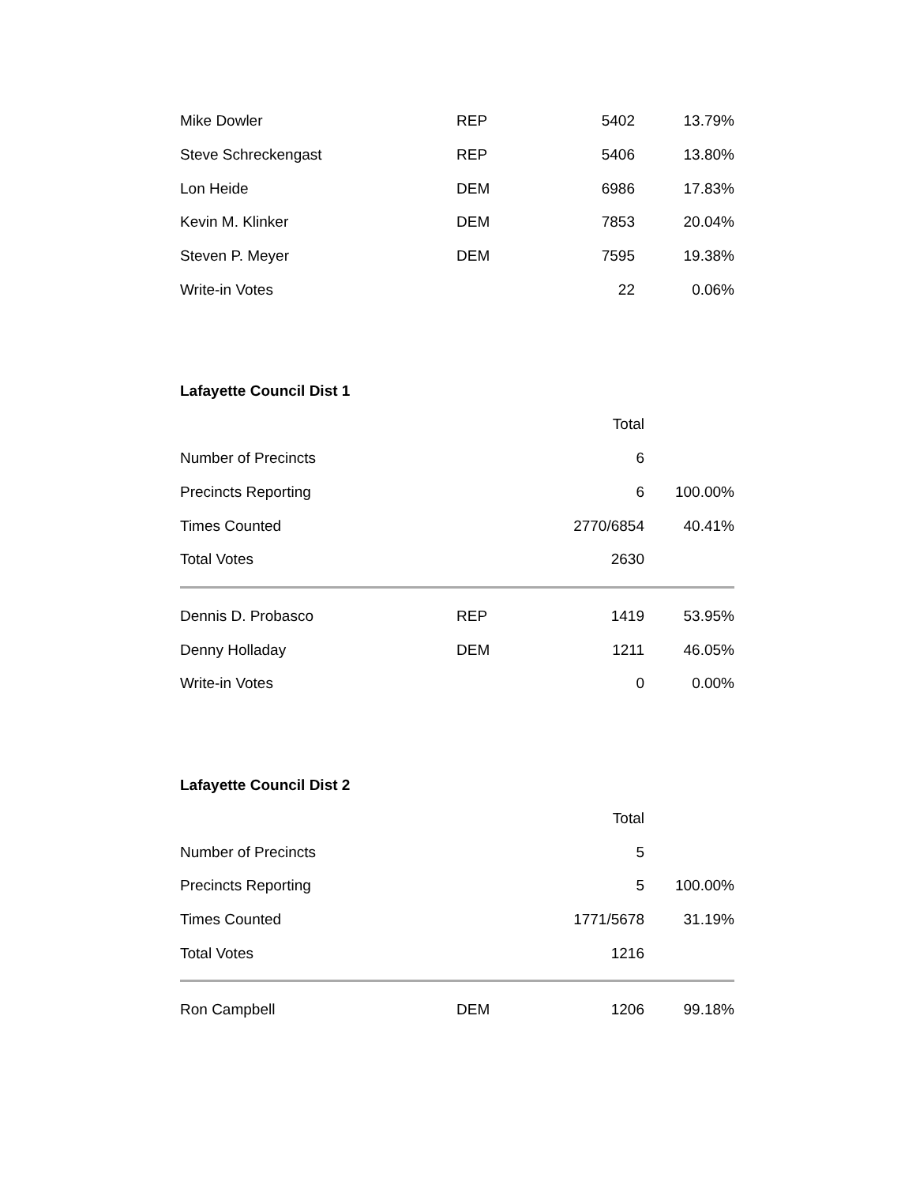| Mike Dowler | REP | 5402 | 13.79% |
| Steve Schreckengast | REP | 5406 | 13.80% |
| Lon Heide | DEM | 6986 | 17.83% |
| Kevin M. Klinker | DEM | 7853 | 20.04% |
| Steven P. Meyer | DEM | 7595 | 19.38% |
| Write-in Votes | | 22 | 0.06% |
Lafayette Council Dist 1
| | | Total | |
| Number of Precincts | | 6 | |
| Precincts Reporting | | 6 | 100.00% |
| Times Counted | | 2770/6854 | 40.41% |
| Total Votes | | 2630 | |
| Dennis D. Probasco | REP | 1419 | 53.95% |
| Denny Holladay | DEM | 1211 | 46.05% |
| Write-in Votes | | 0 | 0.00% |
Lafayette Council Dist 2
| | | Total | |
| Number of Precincts | | 5 | |
| Precincts Reporting | | 5 | 100.00% |
| Times Counted | | 1771/5678 | 31.19% |
| Total Votes | | 1216 | |
| Ron Campbell | DEM | 1206 | 99.18% |